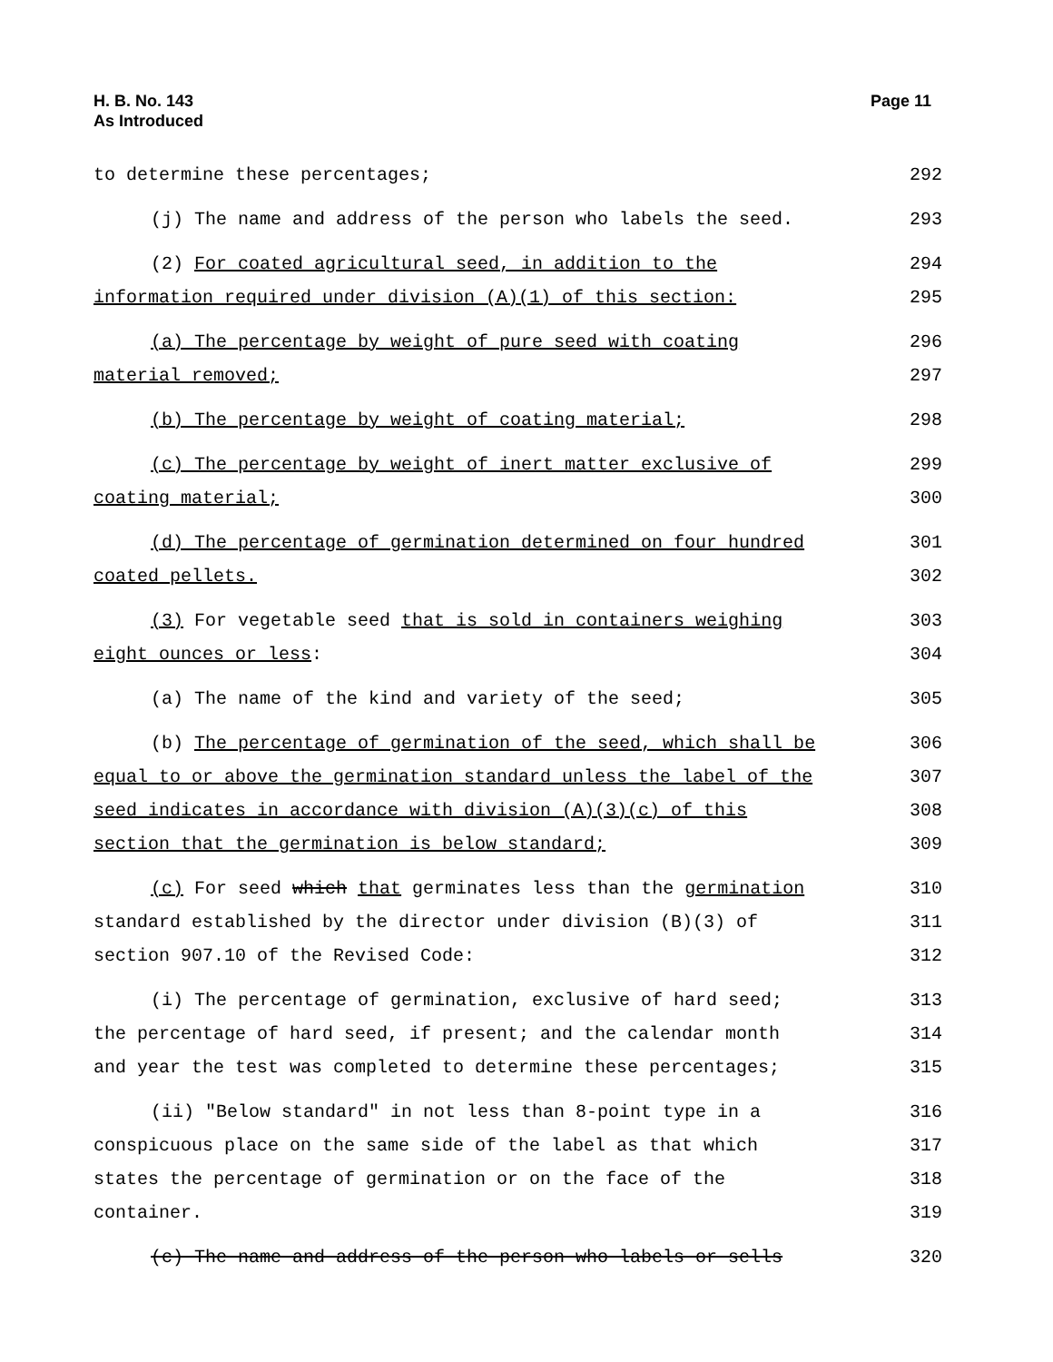H. B. No. 143
As Introduced
Page 11
to determine these percentages; 292
(j) The name and address of the person who labels the seed. 293
(2) For coated agricultural seed, in addition to the 294
information required under division (A)(1) of this section: 295
(a) The percentage by weight of pure seed with coating 296
material removed; 297
(b) The percentage by weight of coating material; 298
(c) The percentage by weight of inert matter exclusive of 299
coating material; 300
(d) The percentage of germination determined on four hundred 301
coated pellets. 302
(3) For vegetable seed that is sold in containers weighing 303
eight ounces or less: 304
(a) The name of the kind and variety of the seed; 305
(b) The percentage of germination of the seed, which shall be 306
equal to or above the germination standard unless the label of the 307
seed indicates in accordance with division (A)(3)(c) of this 308
section that the germination is below standard; 309
(c) For seed which that germinates less than the germination 310
standard established by the director under division (B)(3) of 311
section 907.10 of the Revised Code: 312
(i) The percentage of germination, exclusive of hard seed; 313
the percentage of hard seed, if present; and the calendar month 314
and year the test was completed to determine these percentages; 315
(ii) "Below standard" in not less than 8-point type in a 316
conspicuous place on the same side of the label as that which 317
states the percentage of germination or on the face of the 318
container. 319
(c) The name and address of the person who labels or sells 320